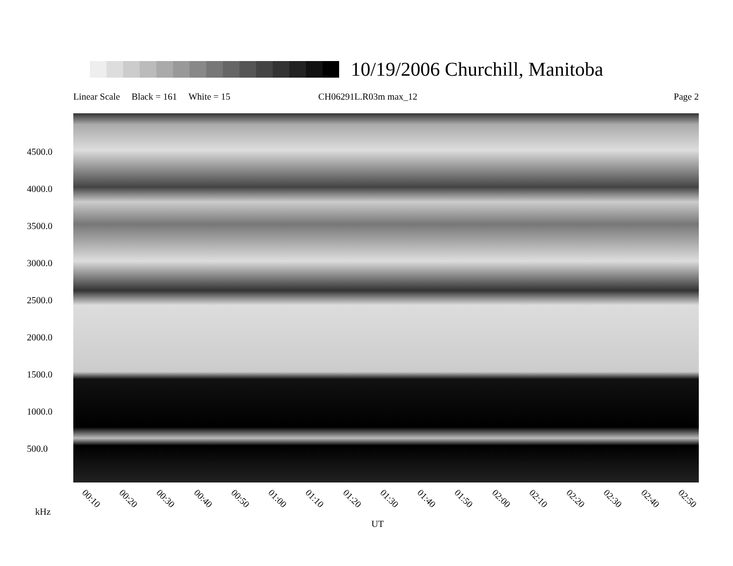10/19/2006 Churchill, Manitoba
Linear Scale Black = 161 White = 15 CH06291L.R03m max_12 Page 2
4500.0
4000.0
3500.0
3000.0
2500.0
2000.0
1500.0
1000.0
500.0
00:10 00:20 00:30 00:40 00:50 01:00 01:10 01:20 01:30 01:40 01:50 02:00 02:10 02:20 02:30 02:40 02:50
kHz
UT